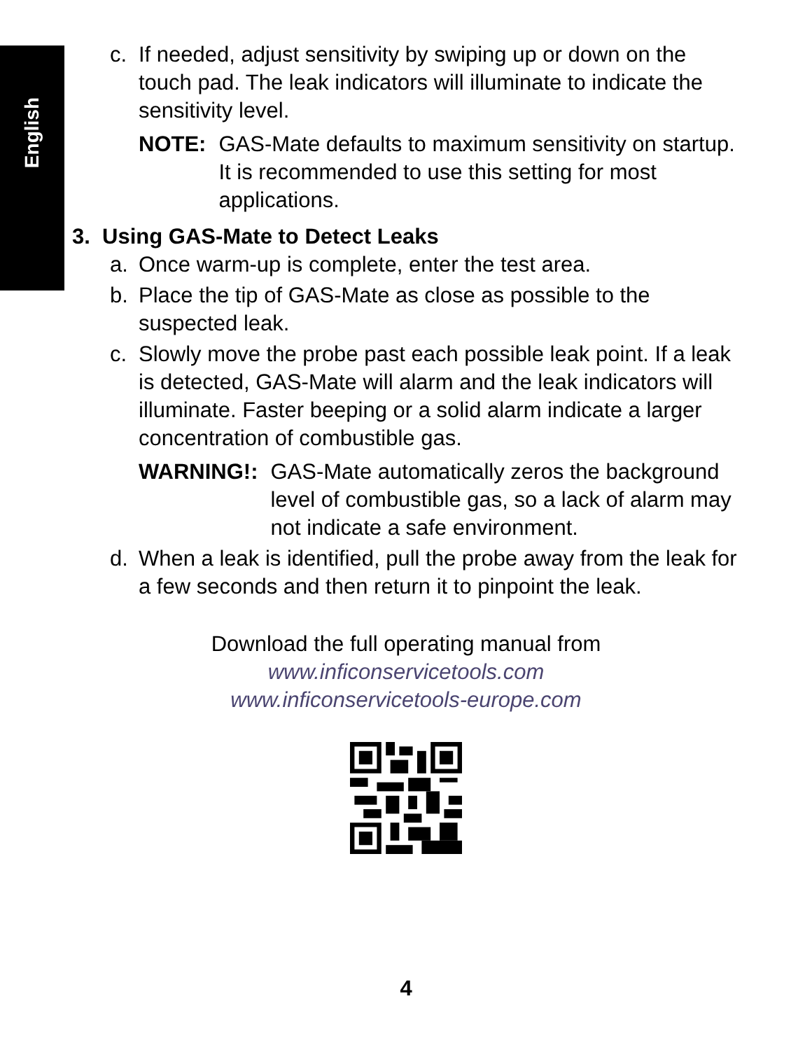English
c. If needed, adjust sensitivity by swiping up or down on the touch pad. The leak indicators will illuminate to indicate the sensitivity level.
NOTE: GAS-Mate defaults to maximum sensitivity on startup. It is recommended to use this setting for most applications.
3. Using GAS-Mate to Detect Leaks
a. Once warm-up is complete, enter the test area.
b. Place the tip of GAS-Mate as close as possible to the suspected leak.
c. Slowly move the probe past each possible leak point. If a leak is detected, GAS-Mate will alarm and the leak indicators will illuminate. Faster beeping or a solid alarm indicate a larger concentration of combustible gas.
WARNING!: GAS-Mate automatically zeros the background level of combustible gas, so a lack of alarm may not indicate a safe environment.
d. When a leak is identified, pull the probe away from the leak for a few seconds and then return it to pinpoint the leak.
Download the full operating manual from
www.inficonservicetools.com
www.inficonservicetools-europe.com
4